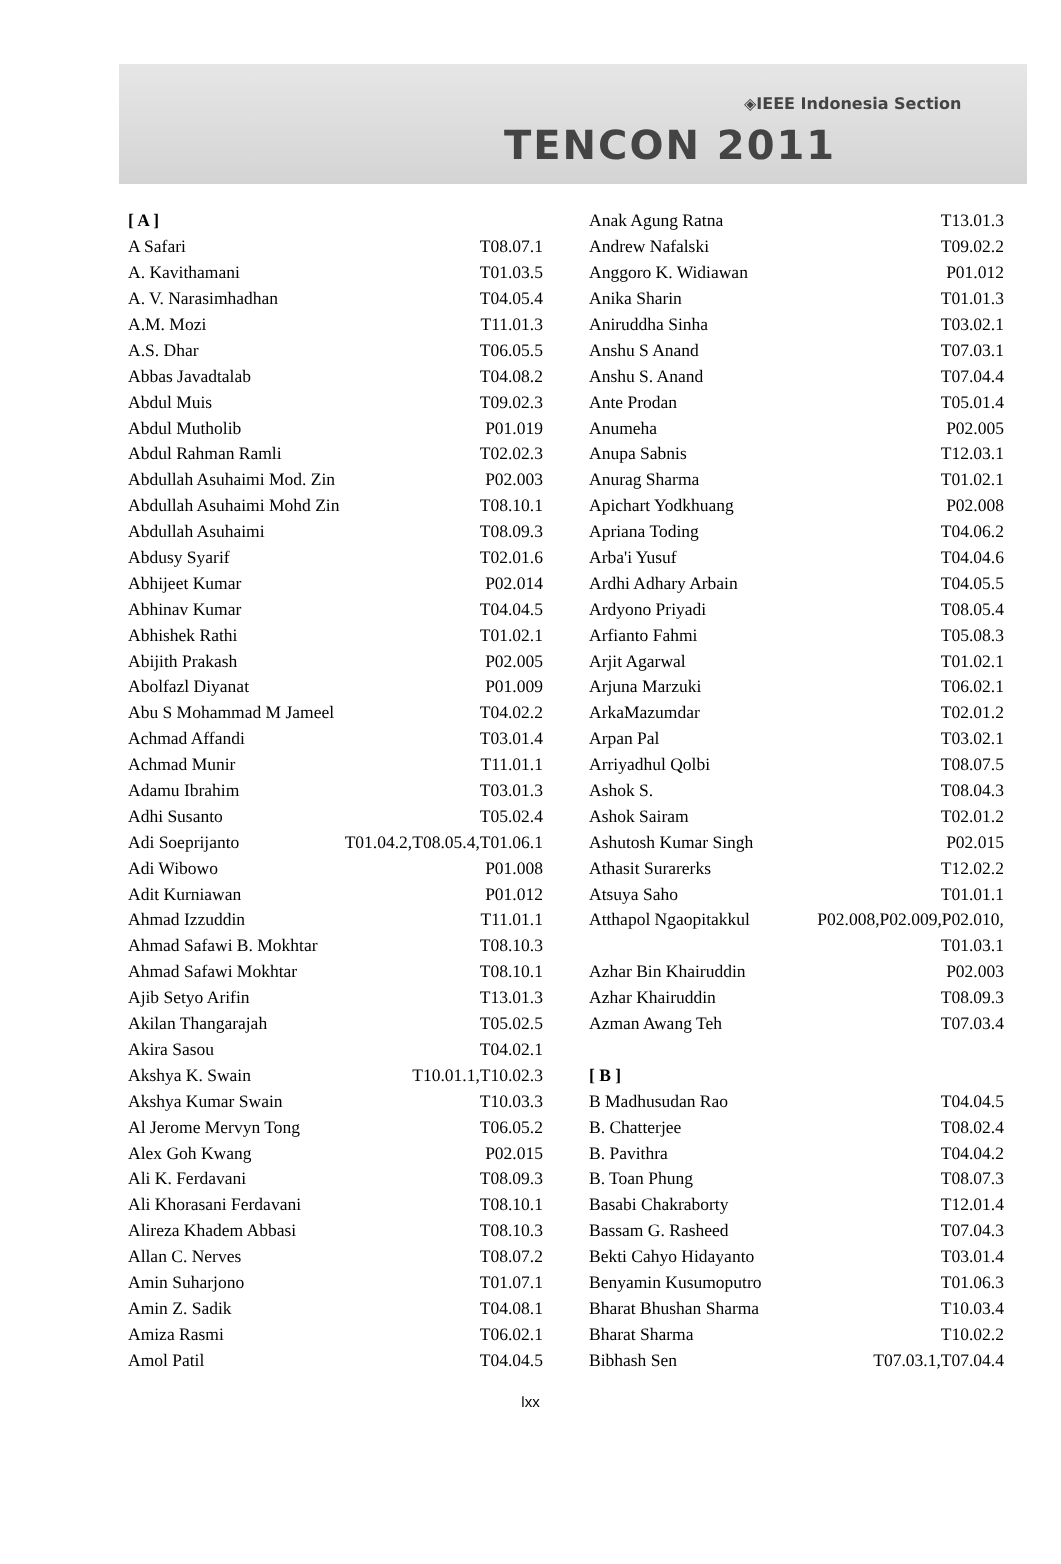◈IEEE Indonesia Section
TENCON 2011
| [ A ] | |
| A Safari | T08.07.1 |
| A. Kavithamani | T01.03.5 |
| A. V. Narasimhadhan | T04.05.4 |
| A.M. Mozi | T11.01.3 |
| A.S. Dhar | T06.05.5 |
| Abbas Javadtalab | T04.08.2 |
| Abdul Muis | T09.02.3 |
| Abdul Mutholib | P01.019 |
| Abdul Rahman Ramli | T02.02.3 |
| Abdullah Asuhaimi Mod. Zin | P02.003 |
| Abdullah Asuhaimi Mohd Zin | T08.10.1 |
| Abdullah Asuhaimi | T08.09.3 |
| Abdusy Syarif | T02.01.6 |
| Abhijeet Kumar | P02.014 |
| Abhinav Kumar | T04.04.5 |
| Abhishek Rathi | T01.02.1 |
| Abijith Prakash | P02.005 |
| Abolfazl Diyanat | P01.009 |
| Abu S Mohammad M Jameel | T04.02.2 |
| Achmad Affandi | T03.01.4 |
| Achmad Munir | T11.01.1 |
| Adamu Ibrahim | T03.01.3 |
| Adhi Susanto | T05.02.4 |
| Adi Soeprijanto | T01.04.2,T08.05.4,T01.06.1 |
| Adi Wibowo | P01.008 |
| Adit Kurniawan | P01.012 |
| Ahmad Izzuddin | T11.01.1 |
| Ahmad Safawi B. Mokhtar | T08.10.3 |
| Ahmad Safawi Mokhtar | T08.10.1 |
| Ajib Setyo Arifin | T13.01.3 |
| Akilan Thangarajah | T05.02.5 |
| Akira Sasou | T04.02.1 |
| Akshya K. Swain | T10.01.1,T10.02.3 |
| Akshya Kumar Swain | T10.03.3 |
| Al Jerome Mervyn Tong | T06.05.2 |
| Alex Goh Kwang | P02.015 |
| Ali K. Ferdavani | T08.09.3 |
| Ali Khorasani Ferdavani | T08.10.1 |
| Alireza Khadem Abbasi | T08.10.3 |
| Allan C. Nerves | T08.07.2 |
| Amin Suharjono | T01.07.1 |
| Amin Z. Sadik | T04.08.1 |
| Amiza Rasmi | T06.02.1 |
| Amol Patil | T04.04.5 |
| Anak Agung Ratna | T13.01.3 |
| Andrew Nafalski | T09.02.2 |
| Anggoro K. Widiawan | P01.012 |
| Anika Sharin | T01.01.3 |
| Aniruddha Sinha | T03.02.1 |
| Anshu S Anand | T07.03.1 |
| Anshu S. Anand | T07.04.4 |
| Ante Prodan | T05.01.4 |
| Anumeha | P02.005 |
| Anupa Sabnis | T12.03.1 |
| Anurag Sharma | T01.02.1 |
| Apichart Yodkhuang | P02.008 |
| Apriana Toding | T04.06.2 |
| Arba'i Yusuf | T04.04.6 |
| Ardhi Adhary Arbain | T04.05.5 |
| Ardyono Priyadi | T08.05.4 |
| Arfianto Fahmi | T05.08.3 |
| Arjit Agarwal | T01.02.1 |
| Arjuna Marzuki | T06.02.1 |
| ArkaMazumdar | T02.01.2 |
| Arpan Pal | T03.02.1 |
| Arriyadhul Qolbi | T08.07.5 |
| Ashok S. | T08.04.3 |
| Ashok Sairam | T02.01.2 |
| Ashutosh Kumar Singh | P02.015 |
| Athasit Surarerks | T12.02.2 |
| Atsuya Saho | T01.01.1 |
| Atthapol Ngaopitakkul | P02.008,P02.009,P02.010, |
| | T01.03.1 |
| Azhar Bin Khairuddin | P02.003 |
| Azhar Khairuddin | T08.09.3 |
| Azman Awang Teh | T07.03.4 |
| [ B ] | |
| B Madhusudan Rao | T04.04.5 |
| B. Chatterjee | T08.02.4 |
| B. Pavithra | T04.04.2 |
| B. Toan Phung | T08.07.3 |
| Basabi Chakraborty | T12.01.4 |
| Bassam G. Rasheed | T07.04.3 |
| Bekti Cahyo Hidayanto | T03.01.4 |
| Benyamin Kusumoputro | T01.06.3 |
| Bharat Bhushan Sharma | T10.03.4 |
| Bharat Sharma | T10.02.2 |
| Bibhash Sen | T07.03.1,T07.04.4 |
lxx